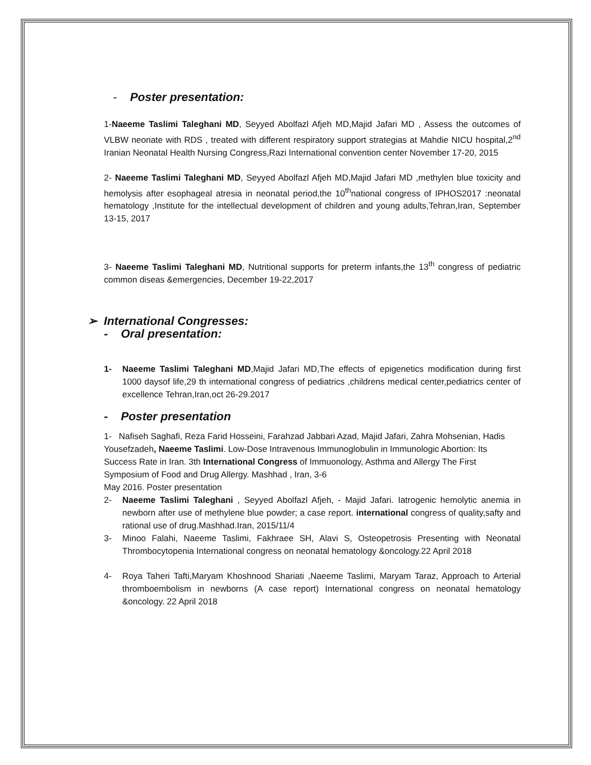- Poster presentation:
1-Naeeme Taslimi Taleghani MD, Seyyed Abolfazl Afjeh MD,Majid Jafari MD , Assess the outcomes of VLBW neonate with RDS , treated with different respiratory support strategias at Mahdie NICU hospital,2<sup>nd</sup> Iranian Neonatal Health Nursing Congress,Razi International convention center November 17-20, 2015
2- Naeeme Taslimi Taleghani MD, Seyyed Abolfazl Afjeh MD,Majid Jafari MD ,methylen blue toxicity and hemolysis after esophageal atresia in neonatal period,the 10<sup>th</sup>national congress of IPHOS2017 :neonatal hematology ,Institute for the intellectual development of children and young adults,Tehran,Iran, September 13-15, 2017
3- Naeeme Taslimi Taleghani MD, Nutritional supports for preterm infants,the 13<sup>th</sup> congress of pediatric common diseas &emergencies, December 19-22,2017
➢ International Congresses:
- Oral presentation:
1- Naeeme Taslimi Taleghani MD,Majid Jafari MD,The effects of epigenetics modification during first 1000 daysof life,29 th international congress of pediatrics ,childrens medical center,pediatrics center of excellence Tehran,Iran,oct 26-29.2017
- Poster presentation
1- Nafiseh Saghafi, Reza Farid Hosseini, Farahzad Jabbari Azad, Majid Jafari, Zahra Mohsenian, Hadis Yousefzadeh, Naeeme Taslimi. Low-Dose Intravenous Immunoglobulin in Immunologic Abortion: Its Success Rate in Iran. 3th International Congress of Immuonology, Asthma and Allergy The First Symposium of Food and Drug Allergy. Mashhad , Iran, 3-6
May 2016. Poster presentation
2- Naeeme Taslimi Taleghani , Seyyed Abolfazl Afjeh, - Majid Jafari. Iatrogenic hemolytic anemia in newborn after use of methylene blue powder; a case report. international congress of quality,safty and rational use of drug.Mashhad.Iran, 2015/11/4
3- Minoo Falahi, Naeeme Taslimi, Fakhraee SH, Alavi S, Osteopetrosis Presenting with Neonatal Thrombocytopenia International congress on neonatal hematology &oncology.22 April 2018
4- Roya Taheri Tafti,Maryam Khoshnood Shariati ,Naeeme Taslimi, Maryam Taraz, Approach to Arterial thromboembolism in newborns (A case report) International congress on neonatal hematology &oncology. 22 April 2018